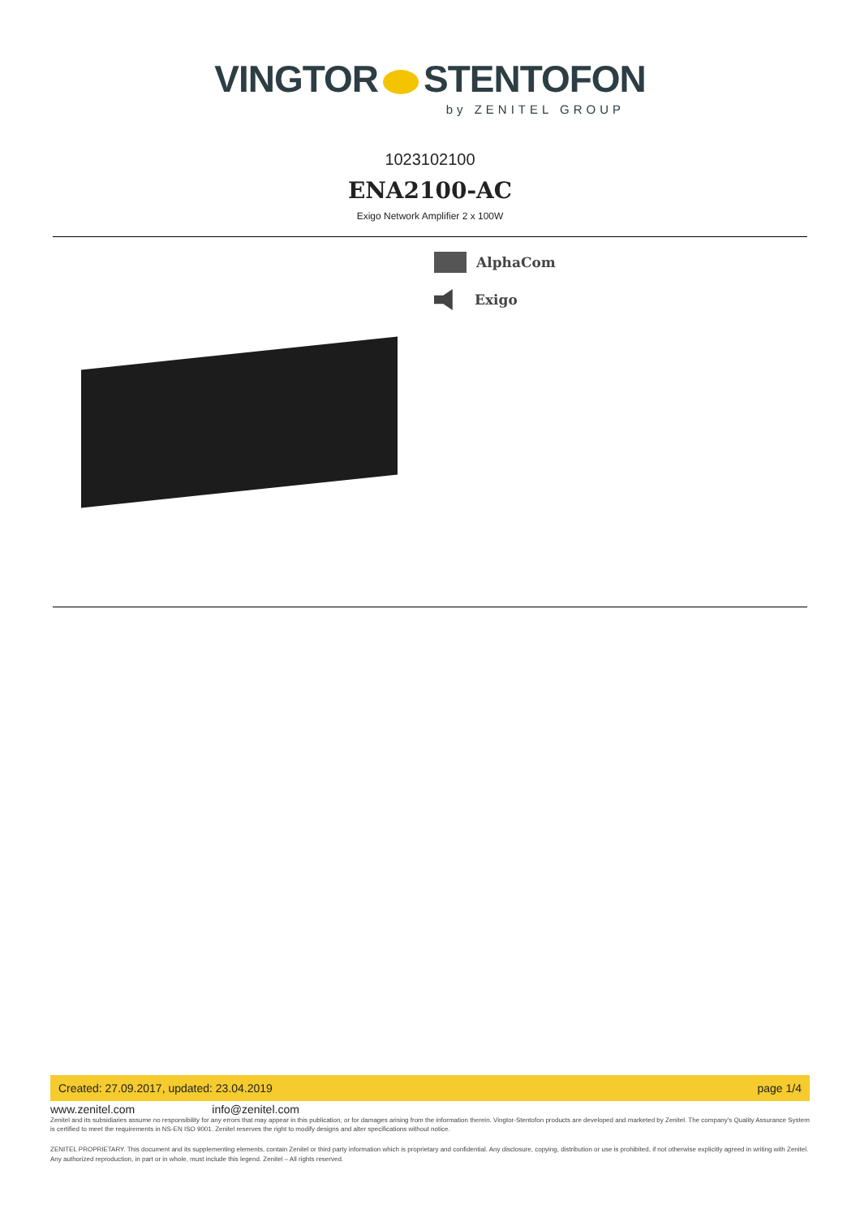VINGTOR STENTOFON
by ZENITEL GROUP
1023102100
ENA2100-AC
Exigo Network Amplifier 2 x 100W
AlphaCom
Exigo
Created: 27.09.2017, updated: 23.04.2019 page 1/4
www.zenitel.com info@zenitel.com
Zenitel and its subsidiaries assume no responsibility for any errors that may appear in this publication, or for damages arising from the information therein. Vingtor-Stentofon products are developed and marketed by Zenitel. The company's Quality Assurance System is certified to meet the requirements in NS-EN ISO 9001. Zenitel reserves the right to modify designs and alter specifications without notice.
ZENITEL PROPRIETARY. This document and its supplementing elements, contain Zenitel or third party information which is proprietary and confidential. Any disclosure, copying, distribution or use is prohibited, if not otherwise explicitly agreed in writing with Zenitel. Any authorized reproduction, in part or in whole, must include this legend. Zenitel – All rights reserved.